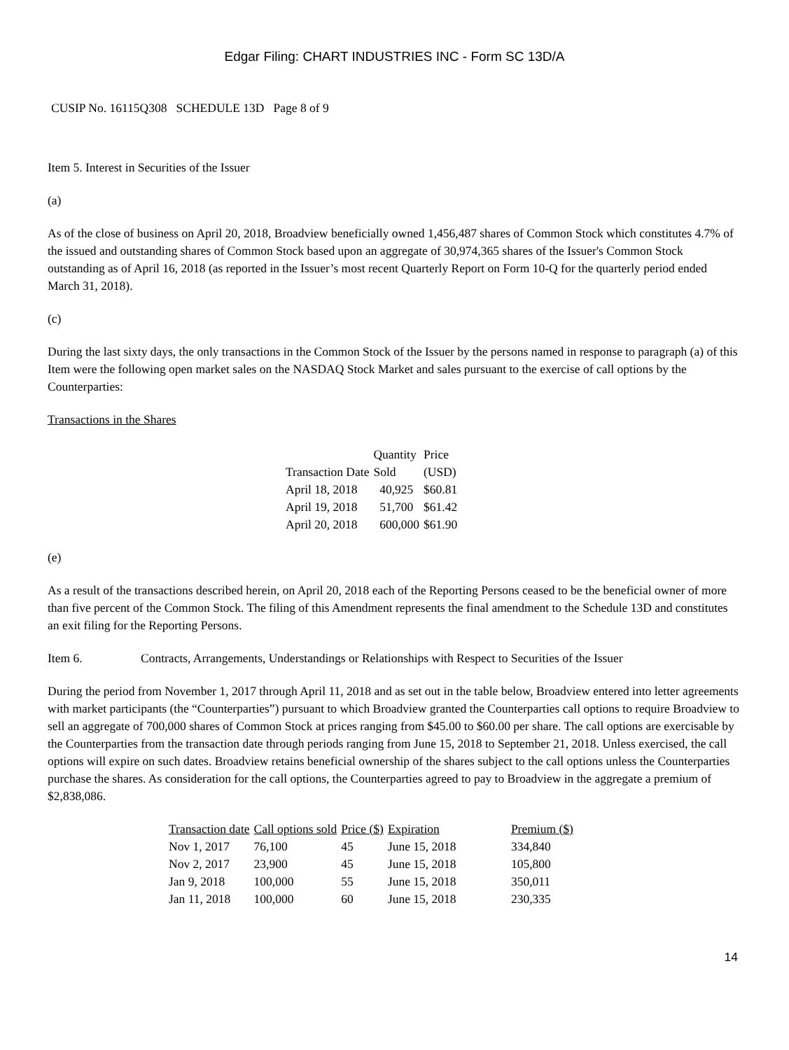Edgar Filing: CHART INDUSTRIES INC - Form SC 13D/A
CUSIP No. 16115Q308 SCHEDULE 13D Page 8 of 9
Item 5. Interest in Securities of the Issuer
(a)
As of the close of business on April 20, 2018, Broadview beneficially owned 1,456,487 shares of Common Stock which constitutes 4.7% of the issued and outstanding shares of Common Stock based upon an aggregate of 30,974,365 shares of the Issuer's Common Stock outstanding as of April 16, 2018 (as reported in the Issuer’s most recent Quarterly Report on Form 10-Q for the quarterly period ended March 31, 2018).
(c)
During the last sixty days, the only transactions in the Common Stock of the Issuer by the persons named in response to paragraph (a) of this Item were the following open market sales on the NASDAQ Stock Market and sales pursuant to the exercise of call options by the Counterparties:
Transactions in the Shares
| | Quantity | Price |
| --- | --- | --- |
| Transaction Date | Sold | (USD) |
| April 18, 2018 | 40,925 | $60.81 |
| April 19, 2018 | 51,700 | $61.42 |
| April 20, 2018 | 600,000 | $61.90 |
(e)
As a result of the transactions described herein, on April 20, 2018 each of the Reporting Persons ceased to be the beneficial owner of more than five percent of the Common Stock. The filing of this Amendment represents the final amendment to the Schedule 13D and constitutes an exit filing for the Reporting Persons.
Item 6.
Contracts, Arrangements, Understandings or Relationships with Respect to Securities of the Issuer
During the period from November 1, 2017 through April 11, 2018 and as set out in the table below, Broadview entered into letter agreements with market participants (the “Counterparties”) pursuant to which Broadview granted the Counterparties call options to require Broadview to sell an aggregate of 700,000 shares of Common Stock at prices ranging from $45.00 to $60.00 per share. The call options are exercisable by the Counterparties from the transaction date through periods ranging from June 15, 2018 to September 21, 2018. Unless exercised, the call options will expire on such dates. Broadview retains beneficial ownership of the shares subject to the call options unless the Counterparties purchase the shares. As consideration for the call options, the Counterparties agreed to pay to Broadview in the aggregate a premium of $2,838,086.
| Transaction date | Call options sold | Price ($) | Expiration | Premium ($) |
| --- | --- | --- | --- | --- |
| Nov 1, 2017 | 76,100 | 45 | June 15, 2018 | 334,840 |
| Nov 2, 2017 | 23,900 | 45 | June 15, 2018 | 105,800 |
| Jan 9, 2018 | 100,000 | 55 | June 15, 2018 | 350,011 |
| Jan 11, 2018 | 100,000 | 60 | June 15, 2018 | 230,335 |
14